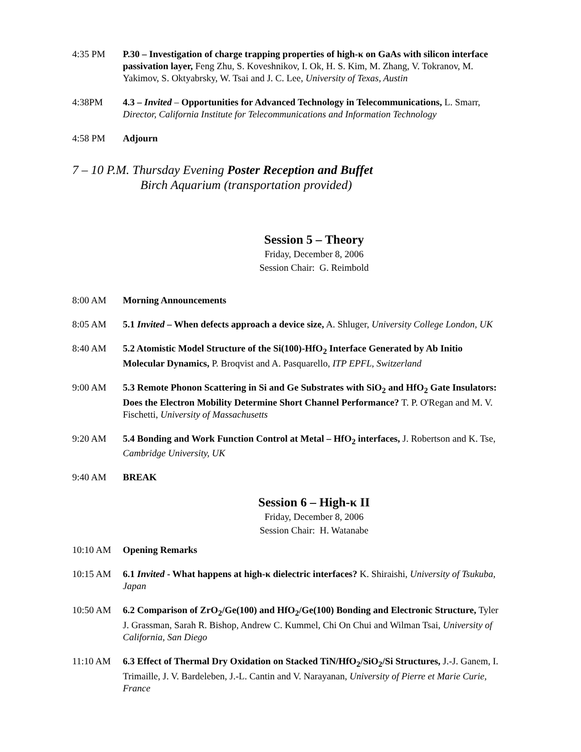4:35 PM P.30 – Investigation of charge trapping properties of high-κ on GaAs with silicon interface passivation layer, Feng Zhu, S. Koveshnikov, I. Ok, H. S. Kim, M. Zhang, V. Tokranov, M. Yakimov, S. Oktyabrsky, W. Tsai and J. C. Lee, University of Texas, Austin
4:38PM 4.3 – Invited – Opportunities for Advanced Technology in Telecommunications, L. Smarr, Director, California Institute for Telecommunications and Information Technology
4:58 PM Adjourn
7 – 10 P.M. Thursday Evening Poster Reception and Buffet
Birch Aquarium (transportation provided)
Session 5 – Theory
Friday, December 8, 2006
Session Chair: G. Reimbold
8:00 AM Morning Announcements
8:05 AM 5.1 Invited – When defects approach a device size, A. Shluger, University College London, UK
8:40 AM 5.2 Atomistic Model Structure of the Si(100)-HfO<sub>2</sub> Interface Generated by Ab Initio Molecular Dynamics, P. Broqvist and A. Pasquarello, ITP EPFL, Switzerland
9:00 AM 5.3 Remote Phonon Scattering in Si and Ge Substrates with SiO<sub>2</sub> and HfO<sub>2</sub> Gate Insulators: Does the Electron Mobility Determine Short Channel Performance? T. P. O'Regan and M. V. Fischetti, University of Massachusetts
9:20 AM 5.4 Bonding and Work Function Control at Metal – HfO<sub>2</sub> interfaces, J. Robertson and K. Tse, Cambridge University, UK
9:40 AM BREAK
Session 6 – High-κ II
Friday, December 8, 2006
Session Chair: H. Watanabe
10:10 AM Opening Remarks
10:15 AM 6.1 Invited - What happens at high-κ dielectric interfaces? K. Shiraishi, University of Tsukuba, Japan
10:50 AM 6.2 Comparison of ZrO<sub>2</sub>/Ge(100) and HfO<sub>2</sub>/Ge(100) Bonding and Electronic Structure, Tyler J. Grassman, Sarah R. Bishop, Andrew C. Kummel, Chi On Chui and Wilman Tsai, University of California, San Diego
11:10 AM 6.3 Effect of Thermal Dry Oxidation on Stacked TiN/HfO<sub>2</sub>/SiO<sub>2</sub>/Si Structures, J.-J. Ganem, I. Trimaille, J. V. Bardeleben, J.-L. Cantin and V. Narayanan, University of Pierre et Marie Curie, France